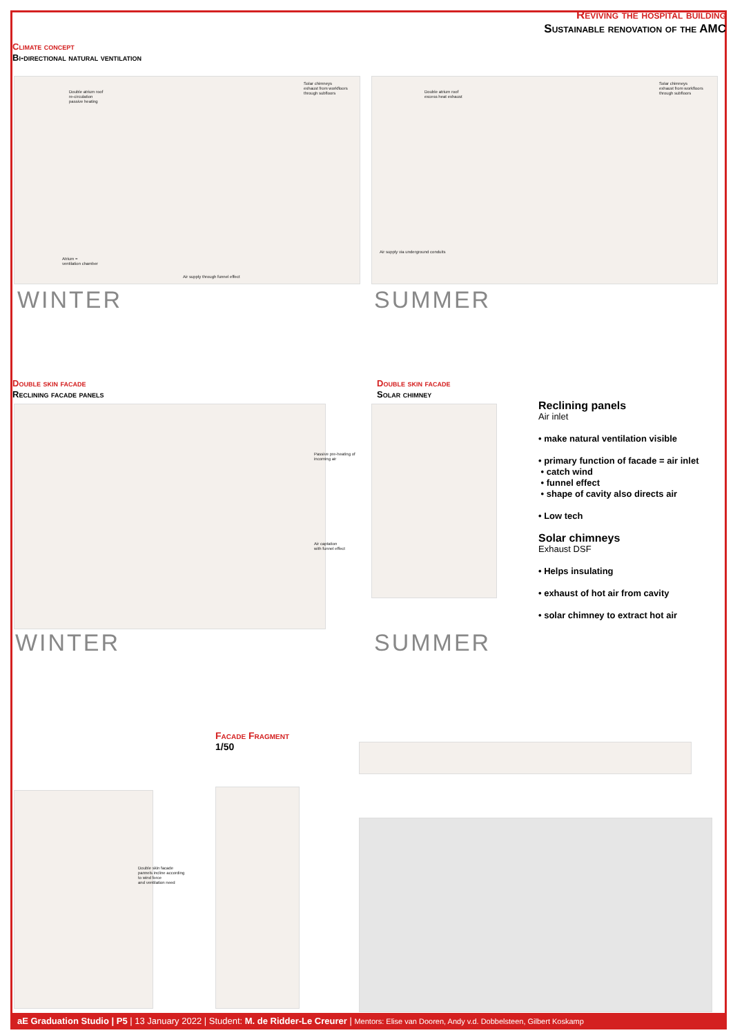Reviving the hospital building
Sustainable renovation of the AMC
Climate concept
Bi-directional natural ventilation
Double atrium roof
re-circulation
passive heating
Solar chimneys
exhaust from workfloors
through subfloors
Atrium =
ventilation chamber
Air supply through funnel effect
WINTER
Double atrium roof
excess heat exhaust
Solar chimneys
exhaust from workfloors
through subfloors
Air supply via underground conduits
SUMMER
Double skin facade
Reclining facade panels
Double skin facade
Solar chimney
Passive pre-heating of
incoming air
Air captation
with funnel effect
WINTER SUMMER
Reclining panels
Air inlet
• make natural ventilation visible
• primary function of facade = air inlet
• catch wind
• funnel effect
• shape of cavity also directs air
• Low tech
Solar chimneys
Exhaust DSF
• Helps insulating
• exhaust of hot air from cavity
• solar chimney to extract hot air
Facade Fragment
1/50
Double skin facade
pannels incline according
to wind force
and ventilation need
aE Graduation Studio | P5 | 13 January 2022 | Student: M. de Ridder-Le Creurer | Mentors: Elise van Dooren, Andy v.d. Dobbelsteen, Gilbert Koskamp